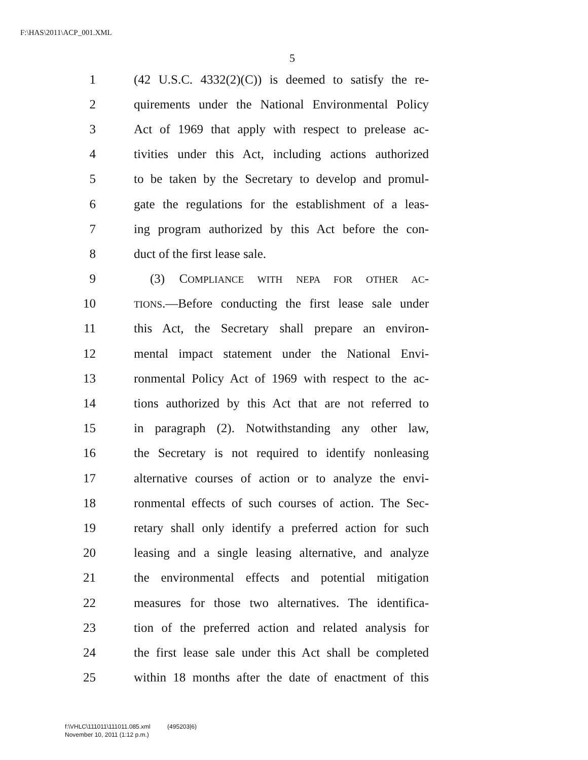F:\HAS\2011\ACP_001.XML
5
1 (42 U.S.C. 4332(2)(C)) is deemed to satisfy the re-
2 quirements under the National Environmental Policy
3 Act of 1969 that apply with respect to prelease ac-
4 tivities under this Act, including actions authorized
5 to be taken by the Secretary to develop and promul-
6 gate the regulations for the establishment of a leas-
7 ing program authorized by this Act before the con-
8 duct of the first lease sale.
9 (3) COMPLIANCE WITH NEPA FOR OTHER AC-
10 TIONS.—Before conducting the first lease sale under
11 this Act, the Secretary shall prepare an environ-
12 mental impact statement under the National Envi-
13 ronmental Policy Act of 1969 with respect to the ac-
14 tions authorized by this Act that are not referred to
15 in paragraph (2). Notwithstanding any other law,
16 the Secretary is not required to identify nonleasing
17 alternative courses of action or to analyze the envi-
18 ronmental effects of such courses of action. The Sec-
19 retary shall only identify a preferred action for such
20 leasing and a single leasing alternative, and analyze
21 the environmental effects and potential mitigation
22 measures for those two alternatives. The identifica-
23 tion of the preferred action and related analysis for
24 the first lease sale under this Act shall be completed
25 within 18 months after the date of enactment of this
f:\VHLC\111011\111011.085.xml (495203|6)
November 10, 2011 (1:12 p.m.)